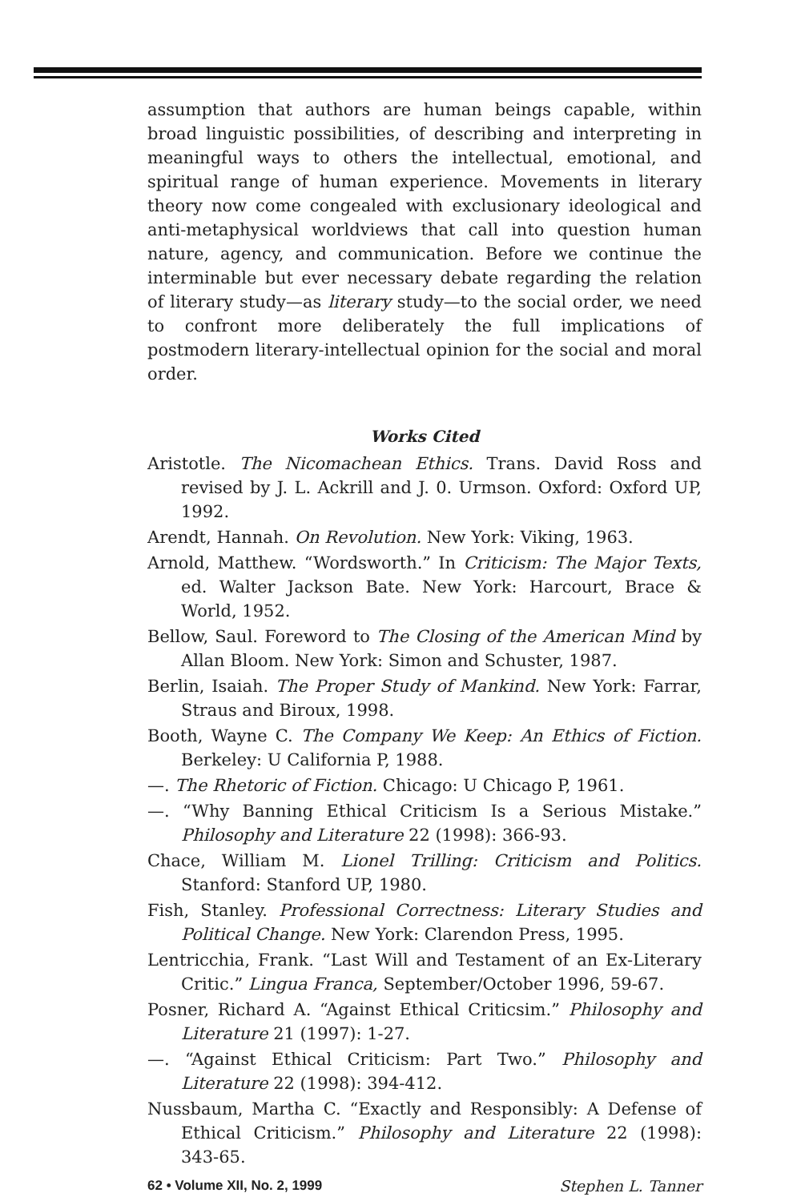assumption that authors are human beings capable, within broad linguistic possibilities, of describing and interpreting in meaningful ways to others the intellectual, emotional, and spiritual range of human experience. Movements in literary theory now come congealed with exclusionary ideological and anti-metaphysical worldviews that call into question human nature, agency, and communication. Before we continue the interminable but ever necessary debate regarding the relation of literary study—as literary study—to the social order, we need to confront more deliberately the full implications of postmodern literary-intellectual opinion for the social and moral order.
Works Cited
Aristotle. The Nicomachean Ethics. Trans. David Ross and revised by J. L. Ackrill and J. 0. Urmson. Oxford: Oxford UP, 1992.
Arendt, Hannah. On Revolution. New York: Viking, 1963.
Arnold, Matthew. “Wordsworth.” In Criticism: The Major Texts, ed. Walter Jackson Bate. New York: Harcourt, Brace & World, 1952.
Bellow, Saul. Foreword to The Closing of the American Mind by Allan Bloom. New York: Simon and Schuster, 1987.
Berlin, Isaiah. The Proper Study of Mankind. New York: Farrar, Straus and Biroux, 1998.
Booth, Wayne C. The Company We Keep: An Ethics of Fiction. Berkeley: U California P, 1988.
—. The Rhetoric of Fiction. Chicago: U Chicago P, 1961.
—. “Why Banning Ethical Criticism Is a Serious Mistake.” Philosophy and Literature 22 (1998): 366-93.
Chace, William M. Lionel Trilling: Criticism and Politics. Stanford: Stanford UP, 1980.
Fish, Stanley. Professional Correctness: Literary Studies and Political Change. New York: Clarendon Press, 1995.
Lentricchia, Frank. “Last Will and Testament of an Ex-Literary Critic.” Lingua Franca, September/October 1996, 59-67.
Posner, Richard A. “Against Ethical Criticsim.” Philosophy and Literature 21 (1997): 1-27.
—. “Against Ethical Criticism: Part Two.” Philosophy and Literature 22 (1998): 394-412.
Nussbaum, Martha C. “Exactly and Responsibly: A Defense of Ethical Criticism.” Philosophy and Literature 22 (1998): 343-65.
62 • Volume XII, No. 2, 1999 Stephen L. Tanner